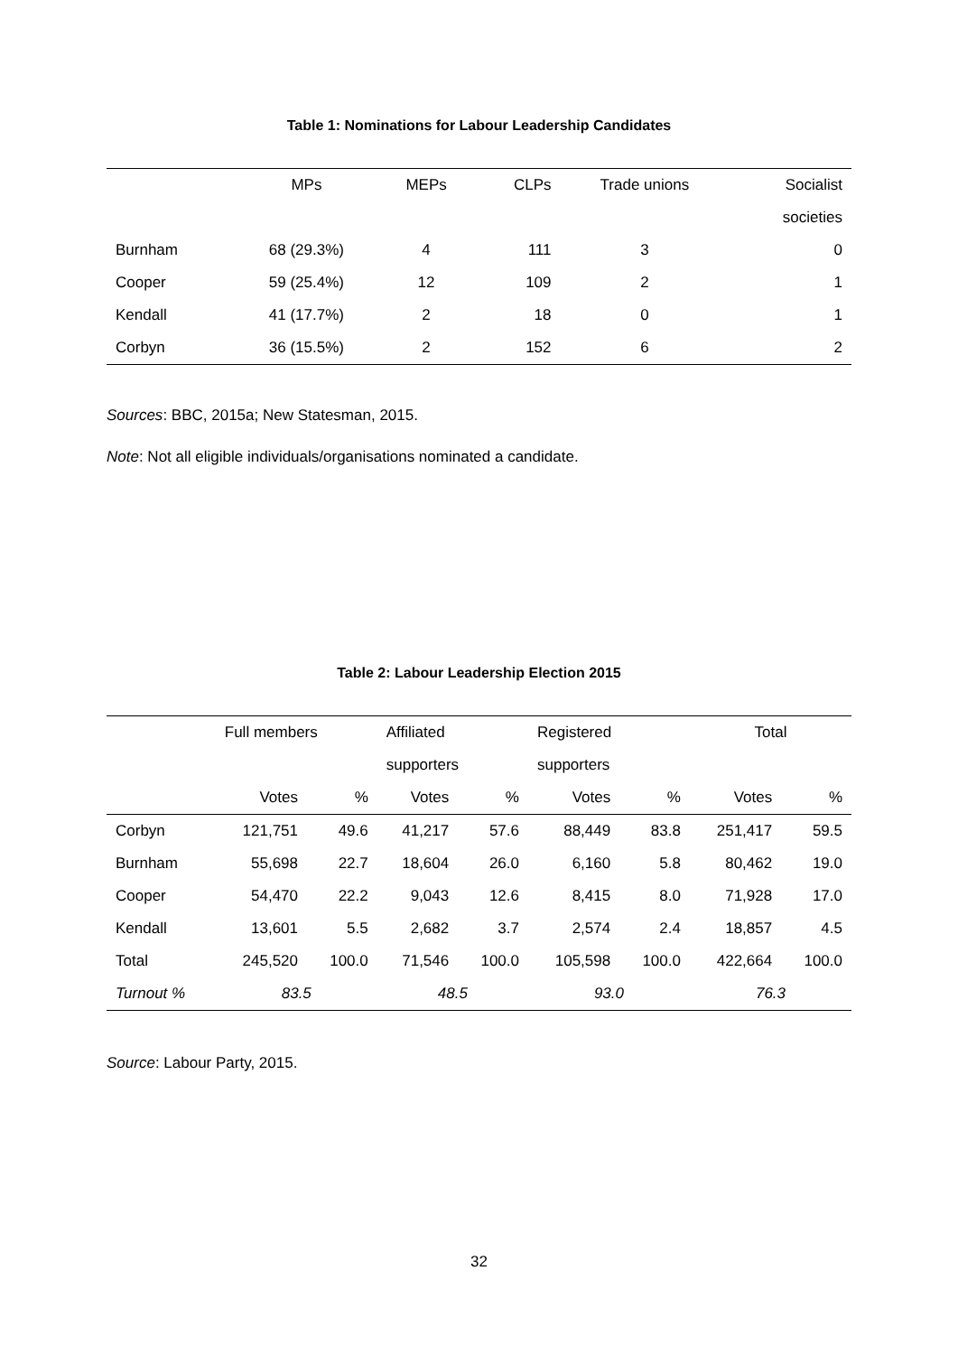Table 1: Nominations for Labour Leadership Candidates
| | MPs | MEPs | CLPs | Trade unions | Socialist |
| --- | --- | --- | --- | --- | --- |
| | | | | | societies |
| Burnham | 68 (29.3%) | 4 | 111 | 3 | 0 |
| Cooper | 59 (25.4%) | 12 | 109 | 2 | 1 |
| Kendall | 41 (17.7%) | 2 | 18 | 0 | 1 |
| Corbyn | 36 (15.5%) | 2 | 152 | 6 | 2 |
Sources: BBC, 2015a; New Statesman, 2015.
Note: Not all eligible individuals/organisations nominated a candidate.
Table 2: Labour Leadership Election 2015
| | Full members | | Affiliated | | Registered | | Total | |
| --- | --- | --- | --- | --- | --- | --- | --- | --- |
| | | | supporters | | supporters | | | |
| | Votes | % | Votes | % | Votes | % | Votes | % |
| Corbyn | 121,751 | 49.6 | 41,217 | 57.6 | 88,449 | 83.8 | 251,417 | 59.5 |
| Burnham | 55,698 | 22.7 | 18,604 | 26.0 | 6,160 | 5.8 | 80,462 | 19.0 |
| Cooper | 54,470 | 22.2 | 9,043 | 12.6 | 8,415 | 8.0 | 71,928 | 17.0 |
| Kendall | 13,601 | 5.5 | 2,682 | 3.7 | 2,574 | 2.4 | 18,857 | 4.5 |
| Total | 245,520 | 100.0 | 71,546 | 100.0 | 105,598 | 100.0 | 422,664 | 100.0 |
| Turnout % | 83.5 | | 48.5 | | 93.0 | | 76.3 | |
Source: Labour Party, 2015.
32